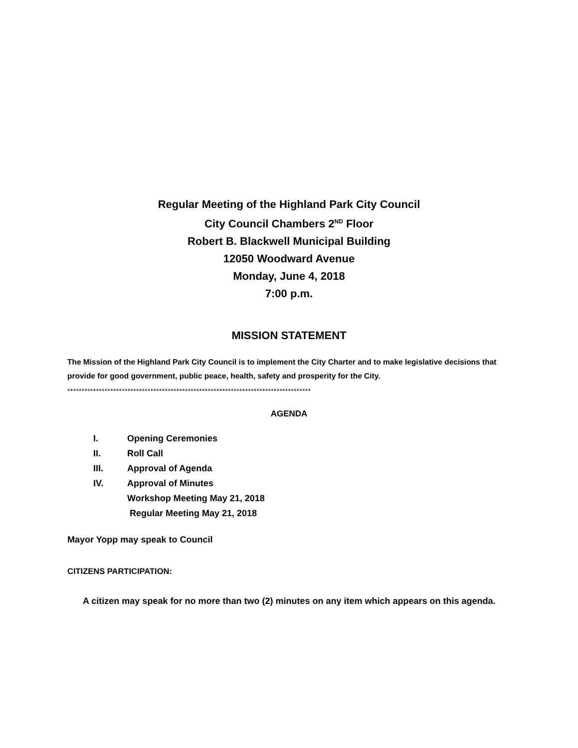Regular Meeting of the Highland Park City Council
City Council Chambers 2<sup>ND</sup> Floor
Robert B. Blackwell Municipal Building
12050 Woodward Avenue
Monday, June 4, 2018
7:00 p.m.
MISSION STATEMENT
The Mission of the Highland Park City Council is to implement the City Charter and to make legislative decisions that provide for good government, public peace, health, safety and prosperity for the City.
*************************************************************************************
AGENDA
I. Opening Ceremonies
II. Roll Call
III. Approval of Agenda
IV. Approval of Minutes
Workshop Meeting May 21, 2018
Regular Meeting May 21, 2018
Mayor Yopp may speak to Council
CITIZENS PARTICIPATION:
A citizen may speak for no more than two (2) minutes on any item which appears on this agenda.